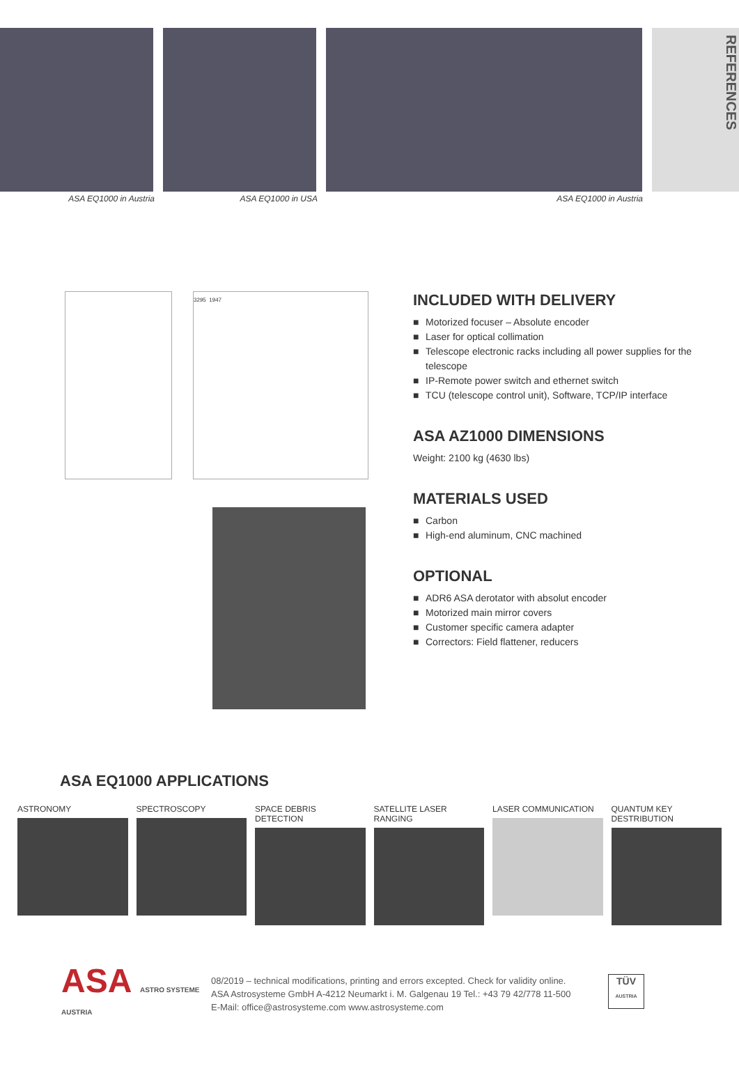REFERENCES
ASA EQ1000 in Austria ASA EQ1000 in USA ASA EQ1000 in Austria
3295 1947
INCLUDED WITH DELIVERY
■ Motorized focuser – Absolute encoder
■ Laser for optical collimation
■ Telescope electronic racks including all power supplies for the telescope
■ IP-Remote power switch and ethernet switch
■ TCU (telescope control unit), Software, TCP/IP interface
ASA AZ1000 DIMENSIONS
Weight: 2100 kg (4630 lbs)
MATERIALS USED
■ Carbon
■ High-end aluminum, CNC machined
OPTIONAL
■ ADR6 ASA derotator with absolut encoder
■ Motorized main mirror covers
■ Customer specific camera adapter
■ Correctors: Field flattener, reducers
ASA EQ1000 APPLICATIONS
ASTRONOMY SPECTROSCOPY SPACE DEBRIS DETECTION SATELLITE LASER RANGING
LASER COMMUNICATION QUANTUM KEY DESTRIBUTION
ASA ASTRO SYSTEME AUSTRIA
08/2019 – technical modifications, printing and errors excepted. Check for validity online.
ASA Astrosysteme GmbH A-4212 Neumarkt i. M. Galgenau 19 Tel.: +43 79 42/778 11-500
E-Mail: office@astrosysteme.com www.astrosysteme.com
TÜV
AUSTRIA